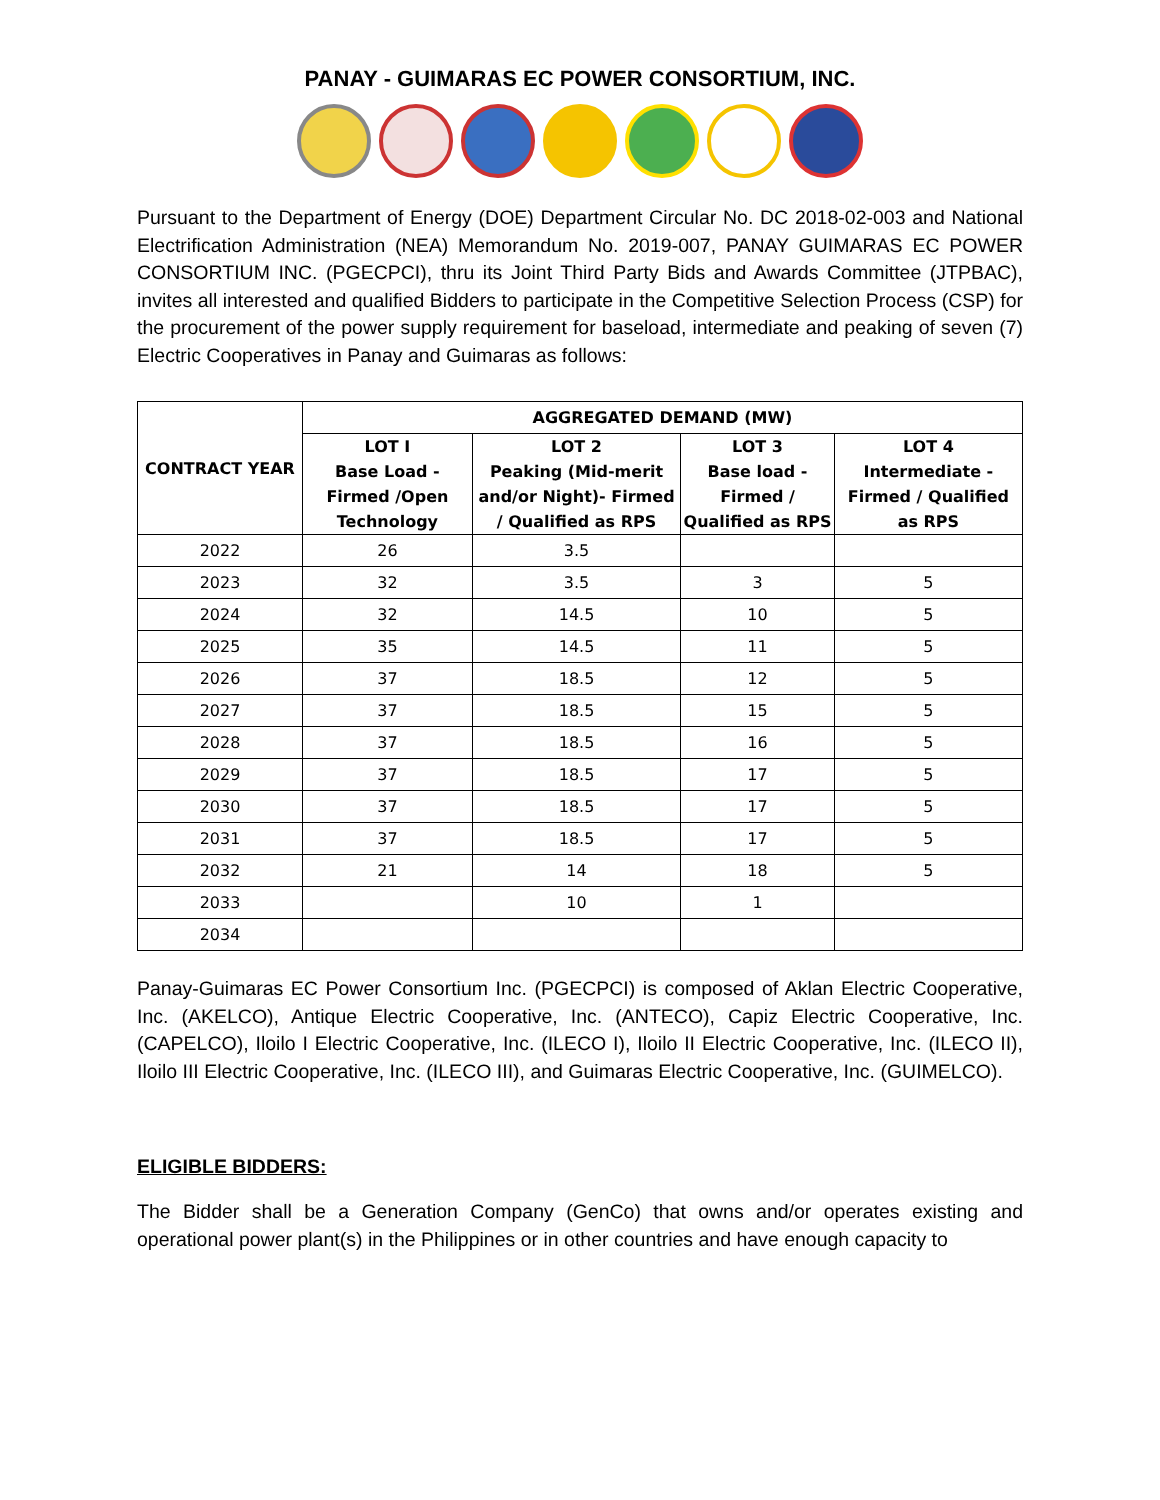PANAY - GUIMARAS EC POWER CONSORTIUM, INC.
Pursuant to the Department of Energy (DOE) Department Circular No. DC 2018-02-003 and National Electrification Administration (NEA) Memorandum No. 2019-007, PANAY GUIMARAS EC POWER CONSORTIUM INC. (PGECPCI), thru its Joint Third Party Bids and Awards Committee (JTPBAC), invites all interested and qualified Bidders to participate in the Competitive Selection Process (CSP) for the procurement of the power supply requirement for baseload, intermediate and peaking of seven (7) Electric Cooperatives in Panay and Guimaras as follows:
| CONTRACT YEAR | AGGREGATED DEMAND (MW) | | | |
| --- | --- | --- | --- | --- |
| | LOT I Base Load - Firmed /Open Technology | LOT 2 Peaking (Mid-merit and/or Night)- Firmed / Qualified as RPS | LOT 3 Base load - Firmed / Qualified as RPS | LOT 4 Intermediate - Firmed / Qualified as RPS |
| 2022 | 26 | 3.5 | | |
| 2023 | 32 | 3.5 | 3 | 5 |
| 2024 | 32 | 14.5 | 10 | 5 |
| 2025 | 35 | 14.5 | 11 | 5 |
| 2026 | 37 | 18.5 | 12 | 5 |
| 2027 | 37 | 18.5 | 15 | 5 |
| 2028 | 37 | 18.5 | 16 | 5 |
| 2029 | 37 | 18.5 | 17 | 5 |
| 2030 | 37 | 18.5 | 17 | 5 |
| 2031 | 37 | 18.5 | 17 | 5 |
| 2032 | 21 | 14 | 18 | 5 |
| 2033 | | 10 | 1 | |
| 2034 | | | | |
Panay-Guimaras EC Power Consortium Inc. (PGECPCI) is composed of Aklan Electric Cooperative, Inc. (AKELCO), Antique Electric Cooperative, Inc. (ANTECO), Capiz Electric Cooperative, Inc. (CAPELCO), Iloilo I Electric Cooperative, Inc. (ILECO I), Iloilo II Electric Cooperative, Inc. (ILECO II), Iloilo III Electric Cooperative, Inc. (ILECO III), and Guimaras Electric Cooperative, Inc. (GUIMELCO).
ELIGIBLE BIDDERS:
The Bidder shall be a Generation Company (GenCo) that owns and/or operates existing and operational power plant(s) in the Philippines or in other countries and have enough capacity to